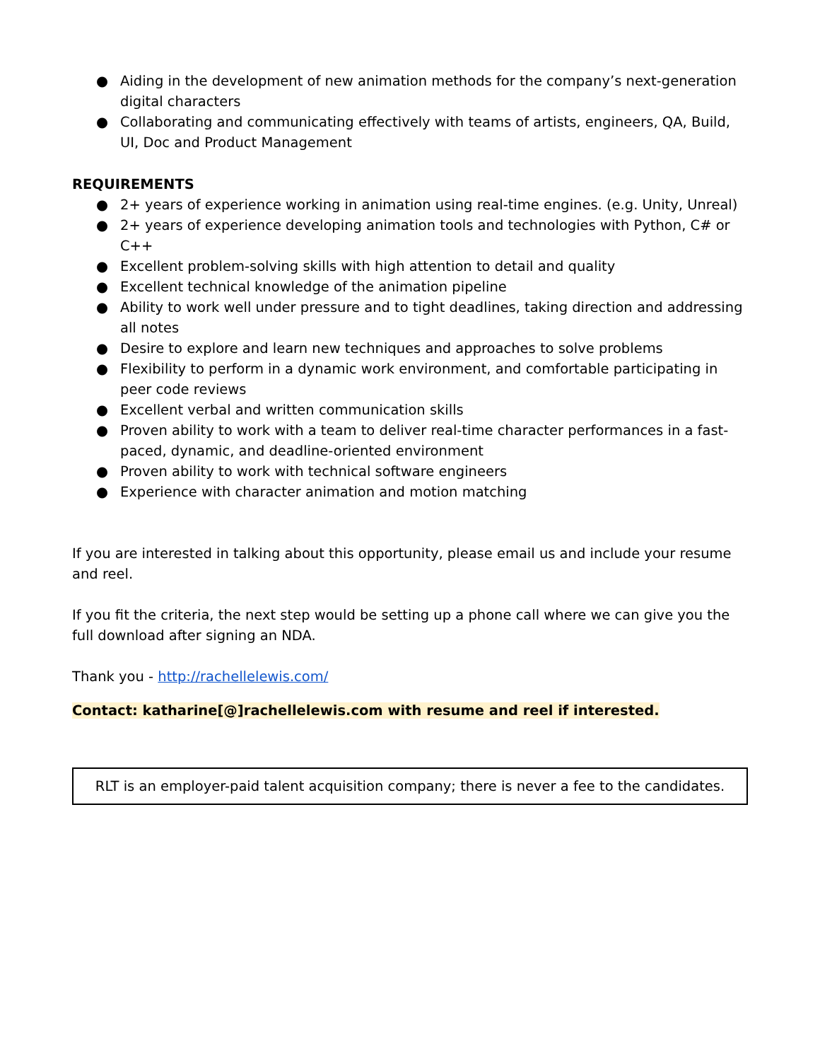● Aiding in the development of new animation methods for the company’s next-generation digital characters
● Collaborating and communicating effectively with teams of artists, engineers, QA, Build, UI, Doc and Product Management
REQUIREMENTS
● 2+ years of experience working in animation using real-time engines. (e.g. Unity, Unreal)
● 2+ years of experience developing animation tools and technologies with Python, C# or C++
● Excellent problem-solving skills with high attention to detail and quality
● Excellent technical knowledge of the animation pipeline
● Ability to work well under pressure and to tight deadlines, taking direction and addressing all notes
● Desire to explore and learn new techniques and approaches to solve problems
● Flexibility to perform in a dynamic work environment, and comfortable participating in peer code reviews
● Excellent verbal and written communication skills
● Proven ability to work with a team to deliver real-time character performances in a fast-paced, dynamic, and deadline-oriented environment
● Proven ability to work with technical software engineers
● Experience with character animation and motion matching
If you are interested in talking about this opportunity, please email us and include your resume and reel.
If you fit the criteria, the next step would be setting up a phone call where we can give you the full download after signing an NDA.
Thank you - http://rachellelewis.com/
Contact: katharine[@]rachellelewis.com with resume and reel if interested.
RLT is an employer-paid talent acquisition company; there is never a fee to the candidates.